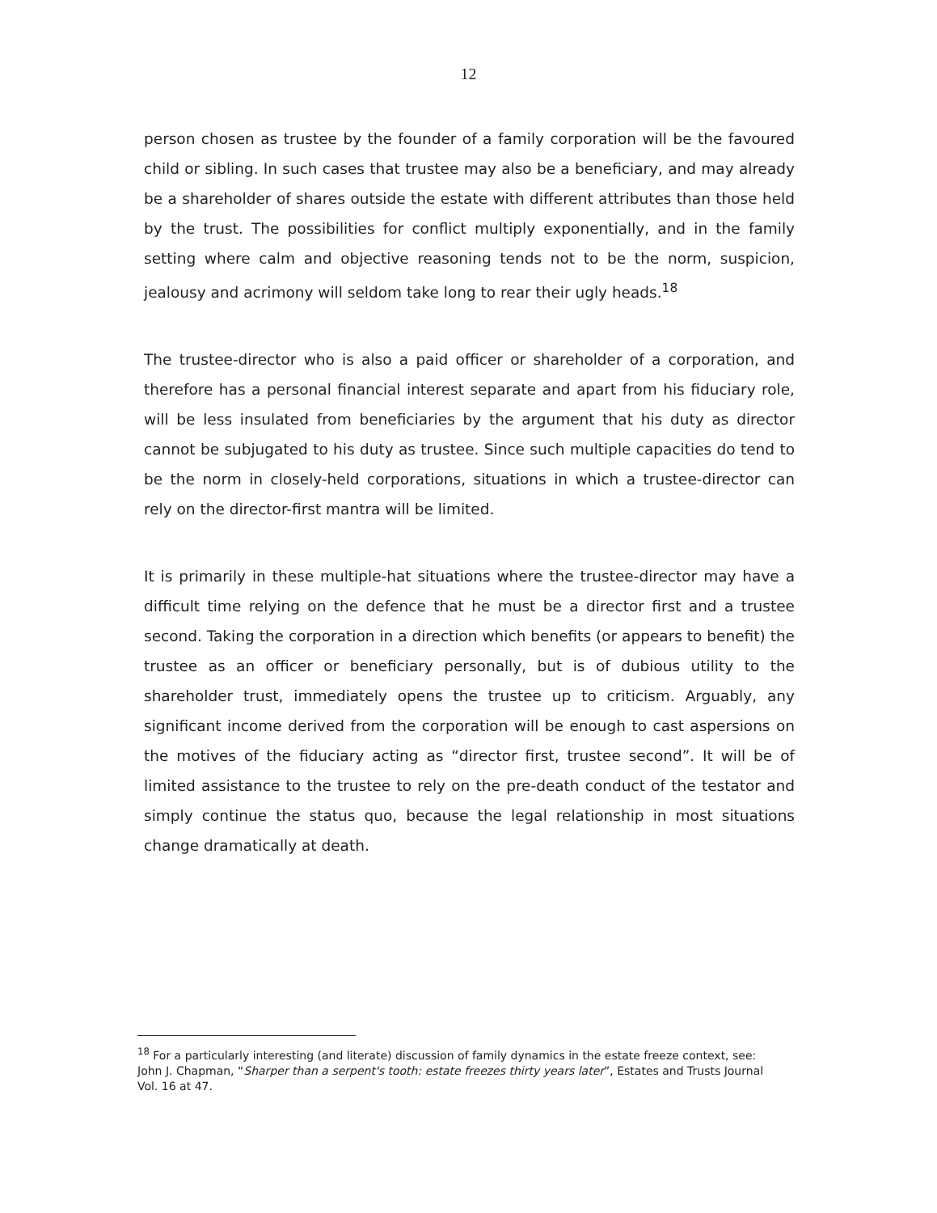12
person chosen as trustee by the founder of a family corporation will be the favoured child or sibling. In such cases that trustee may also be a beneficiary, and may already be a shareholder of shares outside the estate with different attributes than those held by the trust. The possibilities for conflict multiply exponentially, and in the family setting where calm and objective reasoning tends not to be the norm, suspicion, jealousy and acrimony will seldom take long to rear their ugly heads.<sup>18</sup>
The trustee-director who is also a paid officer or shareholder of a corporation, and therefore has a personal financial interest separate and apart from his fiduciary role, will be less insulated from beneficiaries by the argument that his duty as director cannot be subjugated to his duty as trustee. Since such multiple capacities do tend to be the norm in closely-held corporations, situations in which a trustee-director can rely on the director-first mantra will be limited.
It is primarily in these multiple-hat situations where the trustee-director may have a difficult time relying on the defence that he must be a director first and a trustee second. Taking the corporation in a direction which benefits (or appears to benefit) the trustee as an officer or beneficiary personally, but is of dubious utility to the shareholder trust, immediately opens the trustee up to criticism. Arguably, any significant income derived from the corporation will be enough to cast aspersions on the motives of the fiduciary acting as “director first, trustee second”. It will be of limited assistance to the trustee to rely on the pre-death conduct of the testator and simply continue the status quo, because the legal relationship in most situations change dramatically at death.
<sup>18</sup> For a particularly interesting (and literate) discussion of family dynamics in the estate freeze context, see: John J. Chapman, “Sharper than a serpent's tooth: estate freezes thirty years later”, Estates and Trusts Journal Vol. 16 at 47.